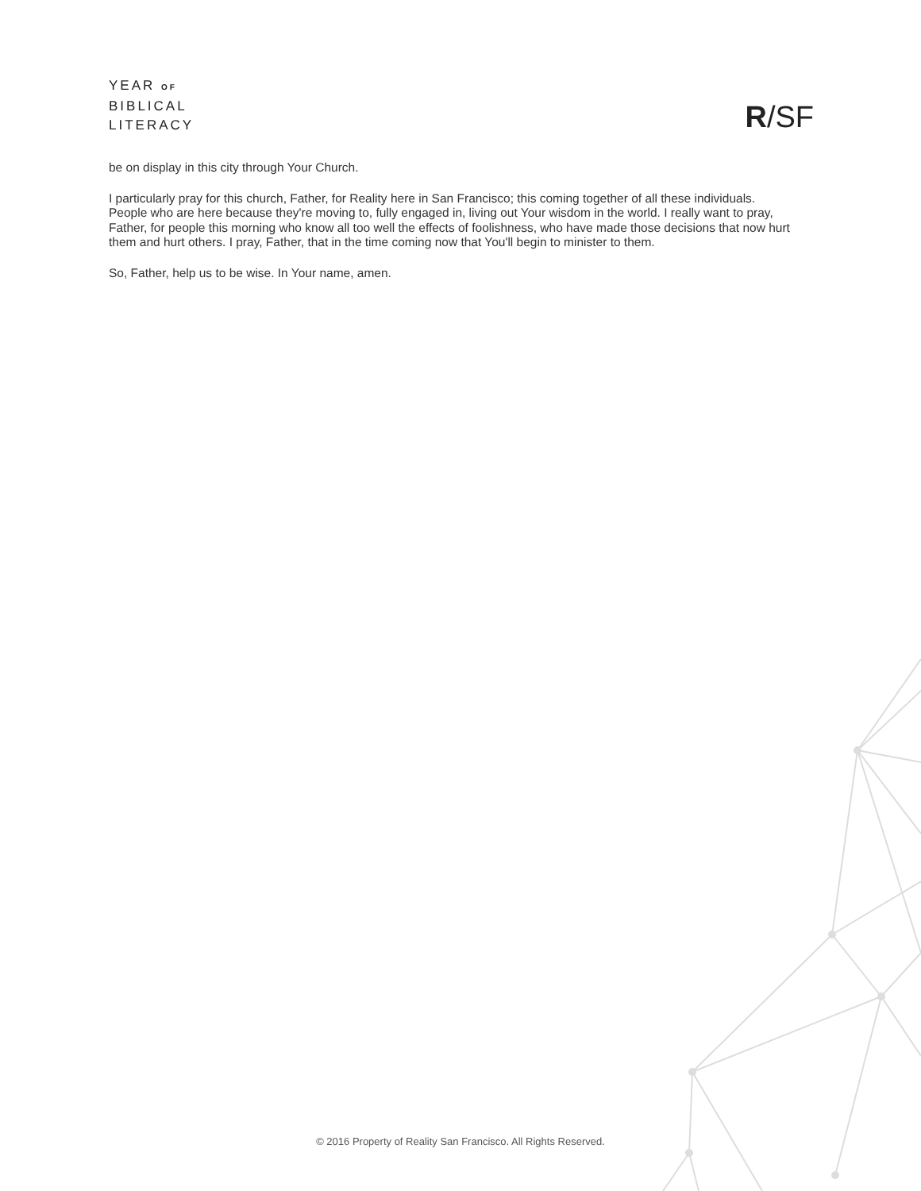YEAR OF
BIBLICAL
LITERACY
R/SF
be on display in this city through Your Church.
I particularly pray for this church, Father, for Reality here in San Francisco; this coming together of all these individuals. People who are here because they're moving to, fully engaged in, living out Your wisdom in the world. I really want to pray, Father, for people this morning who know all too well the effects of foolishness, who have made those decisions that now hurt them and hurt others. I pray, Father, that in the time coming now that You'll begin to minister to them.
So, Father, help us to be wise. In Your name, amen.
© 2016 Property of Reality San Francisco. All Rights Reserved.